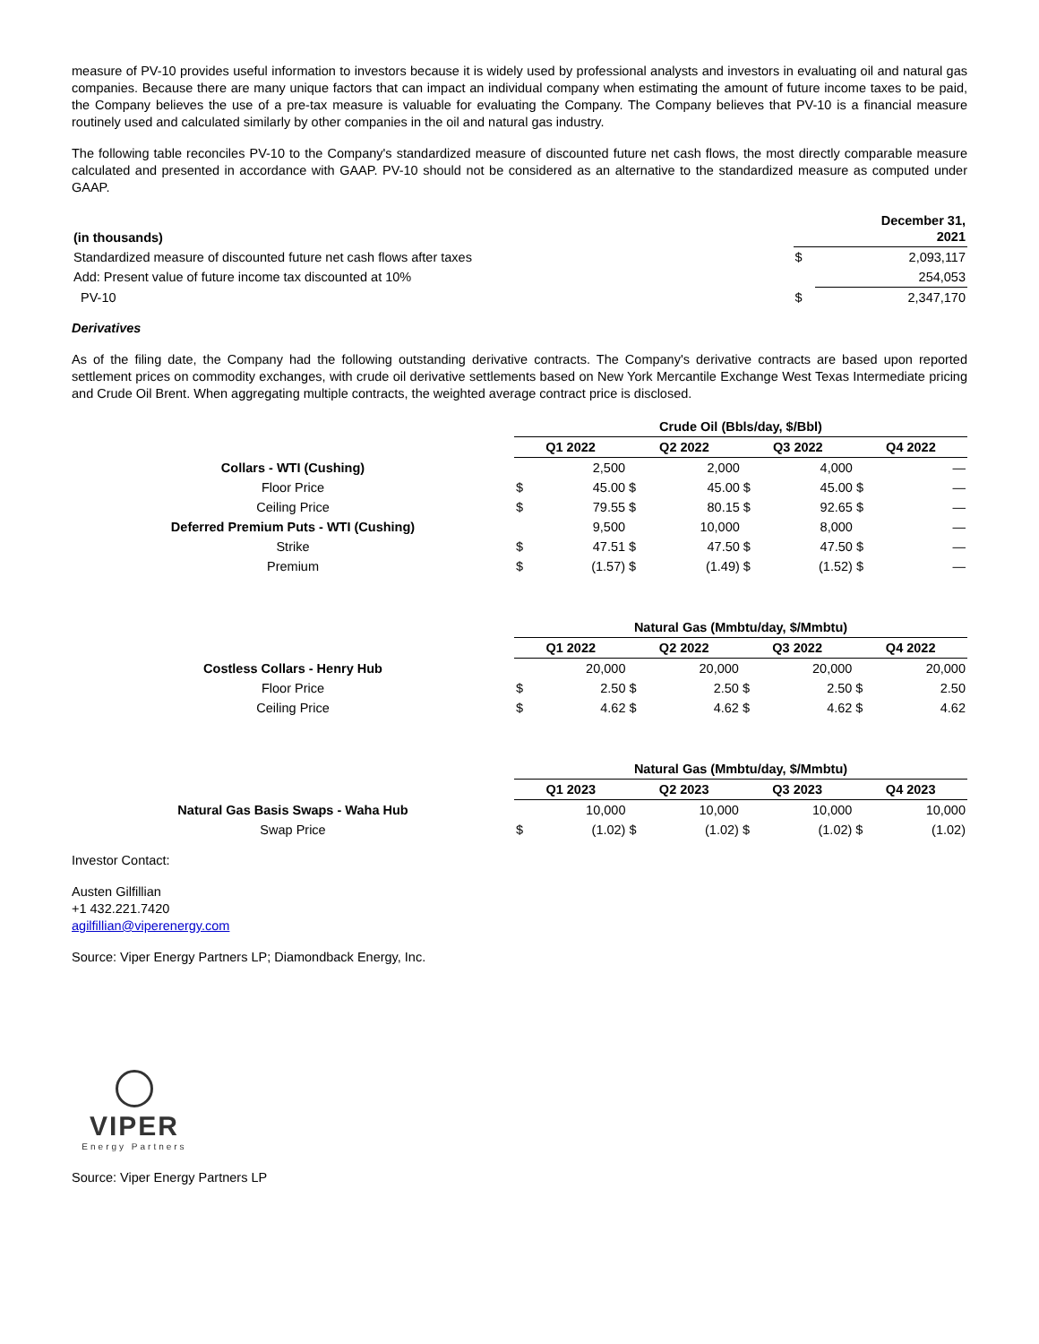measure of PV-10 provides useful information to investors because it is widely used by professional analysts and investors in evaluating oil and natural gas companies. Because there are many unique factors that can impact an individual company when estimating the amount of future income taxes to be paid, the Company believes the use of a pre-tax measure is valuable for evaluating the Company. The Company believes that PV-10 is a financial measure routinely used and calculated similarly by other companies in the oil and natural gas industry.
The following table reconciles PV-10 to the Company's standardized measure of discounted future net cash flows, the most directly comparable measure calculated and presented in accordance with GAAP. PV-10 should not be considered as an alternative to the standardized measure as computed under GAAP.
| (in thousands) | December 31, 2021 | |
| --- | --- | --- |
| Standardized measure of discounted future net cash flows after taxes | $ | 2,093,117 |
| Add: Present value of future income tax discounted at 10% | | 254,053 |
| PV-10 | $ | 2,347,170 |
Derivatives
As of the filing date, the Company had the following outstanding derivative contracts. The Company's derivative contracts are based upon reported settlement prices on commodity exchanges, with crude oil derivative settlements based on New York Mercantile Exchange West Texas Intermediate pricing and Crude Oil Brent. When aggregating multiple contracts, the weighted average contract price is disclosed.
| | Crude Oil (Bbls/day, $/Bbl) | | | | | | | |
| | Q1 2022 | | Q2 2022 | | Q3 2022 | | Q4 2022 | |
| Collars - WTI (Cushing) | | 2,500 | | 2,000 | | 4,000 | | — |
| Floor Price | $ | 45.00 | $ | 45.00 | $ | 45.00 | $ | — |
| Ceiling Price | $ | 79.55 | $ | 80.15 | $ | 92.65 | $ | — |
| Deferred Premium Puts - WTI (Cushing) | | 9,500 | | 10,000 | | 8,000 | | — |
| Strike | $ | 47.51 | $ | 47.50 | $ | 47.50 | $ | — |
| Premium | $ | (1.57) | $ | (1.49) | $ | (1.52) | $ | — |
| | Natural Gas (Mmbtu/day, $/Mmbtu) | | | | | | | |
| | Q1 2022 | | Q2 2022 | | Q3 2022 | | Q4 2022 | |
| Costless Collars - Henry Hub | | 20,000 | | 20,000 | | 20,000 | | 20,000 |
| Floor Price | $ | 2.50 | $ | 2.50 | $ | 2.50 | $ | 2.50 |
| Ceiling Price | $ | 4.62 | $ | 4.62 | $ | 4.62 | $ | 4.62 |
| | Natural Gas (Mmbtu/day, $/Mmbtu) | | | | | | | |
| | Q1 2023 | | Q2 2023 | | Q3 2023 | | Q4 2023 | |
| Natural Gas Basis Swaps - Waha Hub | | 10,000 | | 10,000 | | 10,000 | | 10,000 |
| Swap Price | $ | (1.02) | $ | (1.02) | $ | (1.02) | $ | (1.02) |
Investor Contact:
Austen Gilfillian
+1 432.221.7420
agilfillian@viperenergy.com
Source: Viper Energy Partners LP; Diamondback Energy, Inc.
VIPER
Energy Partners
Source: Viper Energy Partners LP